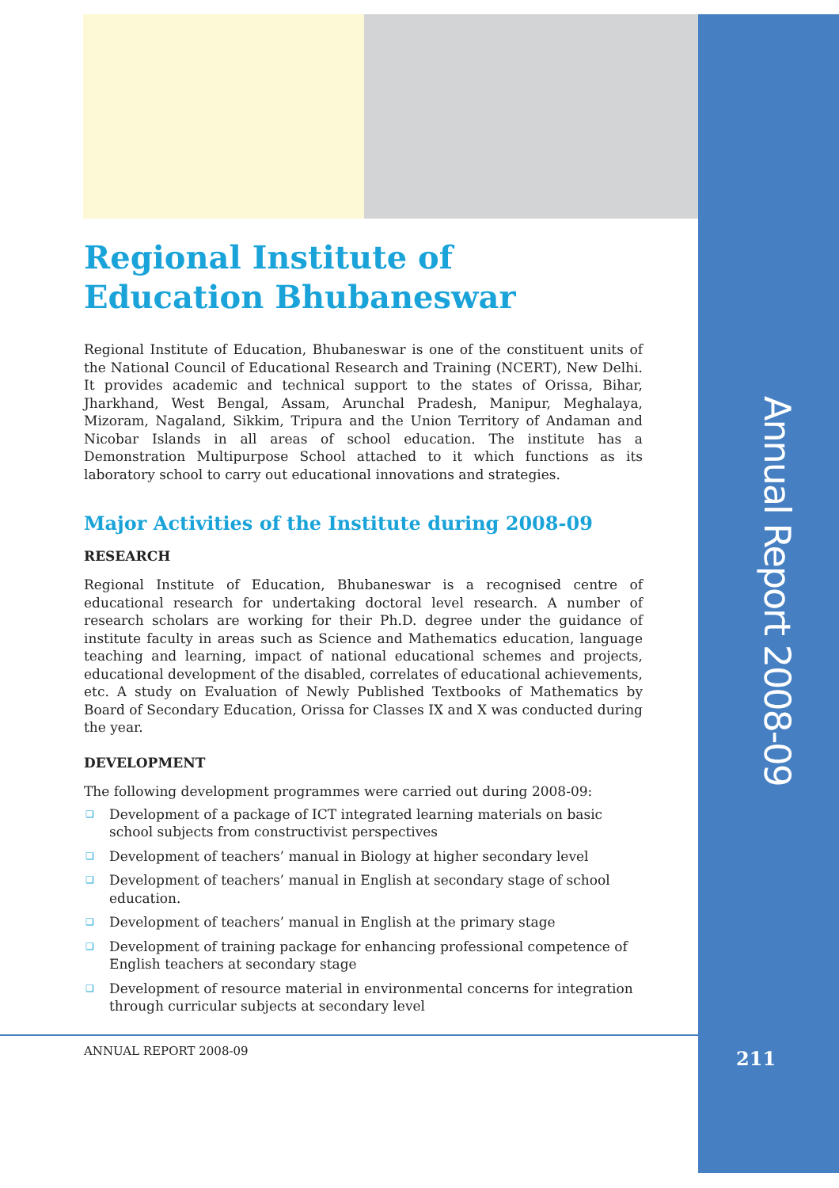Annual Report 2008-09
Regional Institute of Education Bhubaneswar
Regional Institute of Education, Bhubaneswar is one of the constituent units of the National Council of Educational Research and Training (NCERT), New Delhi. It provides academic and technical support to the states of Orissa, Bihar, Jharkhand, West Bengal, Assam, Arunchal Pradesh, Manipur, Meghalaya, Mizoram, Nagaland, Sikkim, Tripura and the Union Territory of Andaman and Nicobar Islands in all areas of school education. The institute has a Demonstration Multipurpose School attached to it which functions as its laboratory school to carry out educational innovations and strategies.
Major Activities of the Institute during 2008-09
RESEARCH
Regional Institute of Education, Bhubaneswar is a recognised centre of educational research for undertaking doctoral level research. A number of research scholars are working for their Ph.D. degree under the guidance of institute faculty in areas such as Science and Mathematics education, language teaching and learning, impact of national educational schemes and projects, educational development of the disabled, correlates of educational achievements, etc. A study on Evaluation of Newly Published Textbooks of Mathematics by Board of Secondary Education, Orissa for Classes IX and X was conducted during the year.
DEVELOPMENT
The following development programmes were carried out during 2008-09:
❑ Development of a package of ICT integrated learning materials on basic school subjects from constructivist perspectives
❑ Development of teachers’ manual in Biology at higher secondary level
❑ Development of teachers’ manual in English at secondary stage of school education.
❑ Development of teachers’ manual in English at the primary stage
❑ Development of training package for enhancing professional competence of English teachers at secondary stage
❑ Development of resource material in environmental concerns for integration through curricular subjects at secondary level
ANNUAL REPORT 2008-09 211